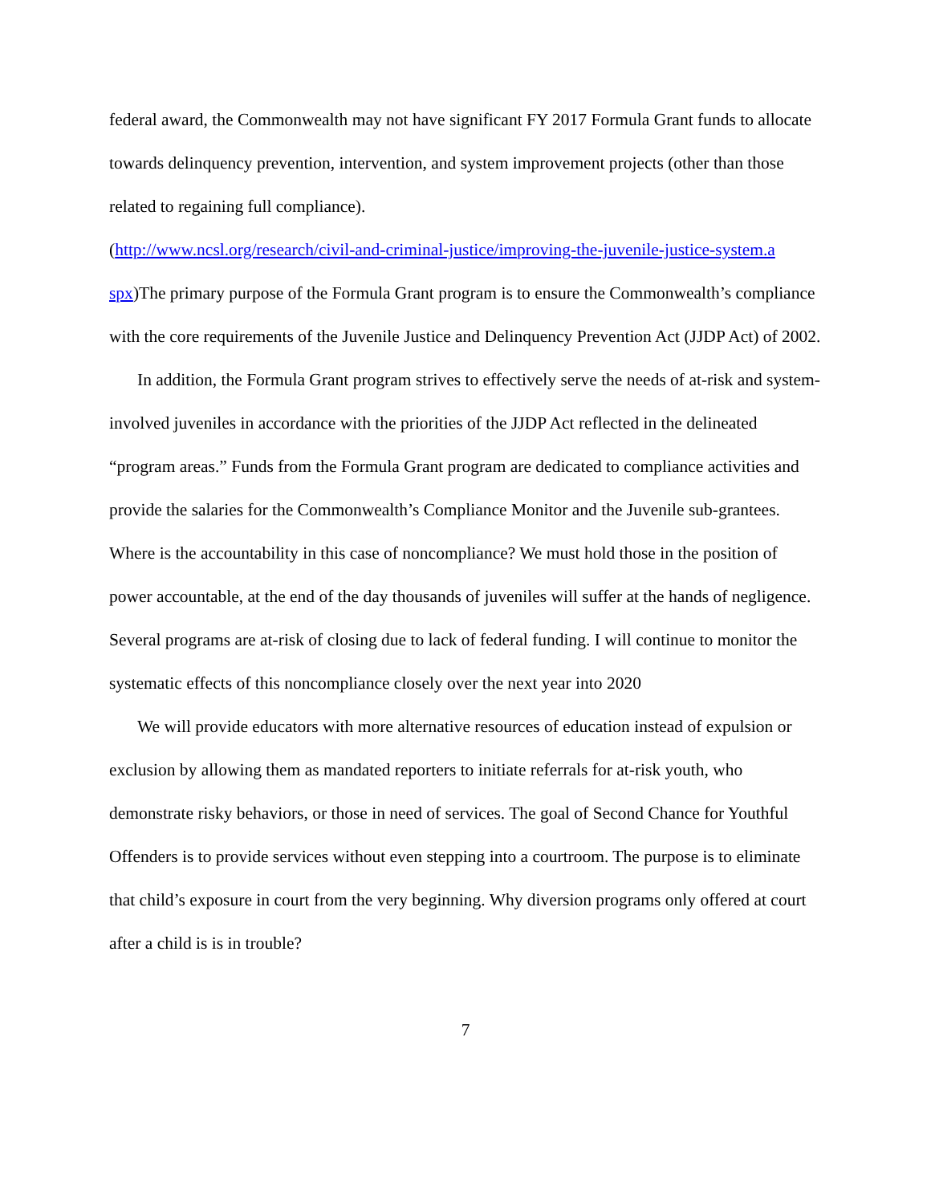federal award, the Commonwealth may not have significant FY 2017 Formula Grant funds to allocate towards delinquency prevention, intervention, and system improvement projects (other than those related to regaining full compliance).
(http://www.ncsl.org/research/civil-and-criminal-justice/improving-the-juvenile-justice-system.a spx)The primary purpose of the Formula Grant program is to ensure the Commonwealth’s compliance with the core requirements of the Juvenile Justice and Delinquency Prevention Act (JJDP Act) of 2002.
In addition, the Formula Grant program strives to effectively serve the needs of at-risk and system-involved juveniles in accordance with the priorities of the JJDP Act reflected in the delineated “program areas.” Funds from the Formula Grant program are dedicated to compliance activities and provide the salaries for the Commonwealth’s Compliance Monitor and the Juvenile sub-grantees. Where is the accountability in this case of noncompliance? We must hold those in the position of power accountable, at the end of the day thousands of juveniles will suffer at the hands of negligence. Several programs are at-risk of closing due to lack of federal funding. I will continue to monitor the systematic effects of this noncompliance closely over the next year into 2020
We will provide educators with more alternative resources of education instead of expulsion or exclusion by allowing them as mandated reporters to initiate referrals for at-risk youth, who demonstrate risky behaviors, or those in need of services. The goal of Second Chance for Youthful Offenders is to provide services without even stepping into a courtroom. The purpose is to eliminate that child’s exposure in court from the very beginning. Why diversion programs only offered at court after a child is is in trouble?
7